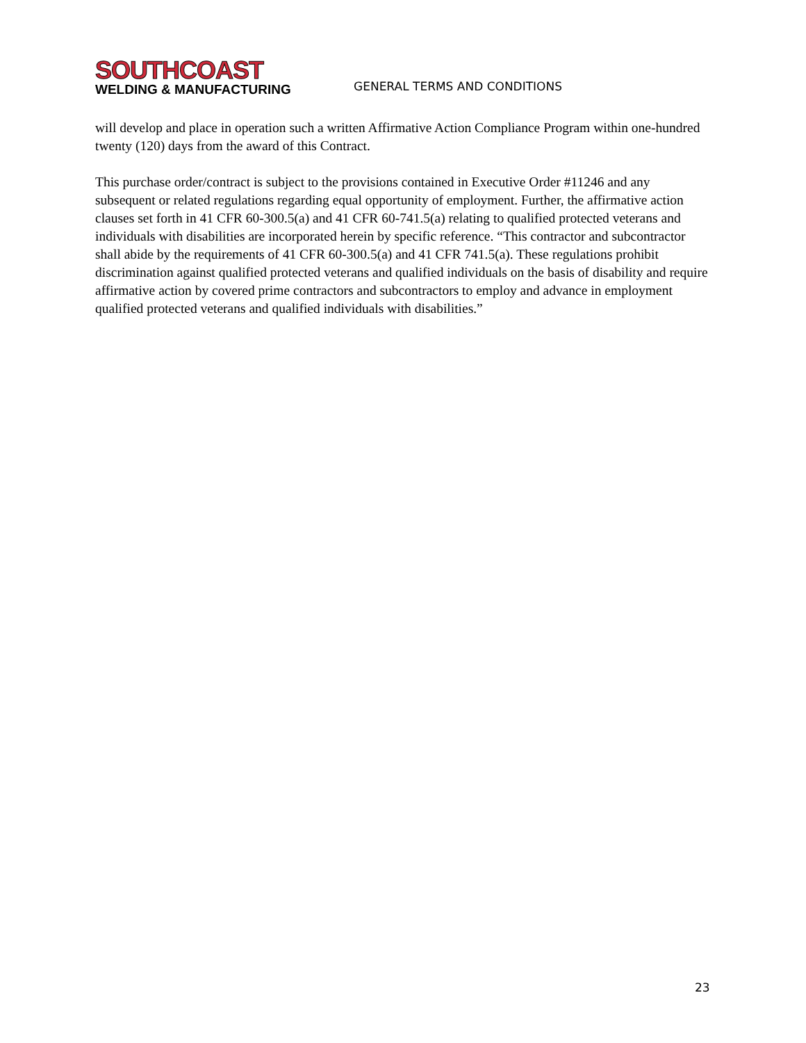SOUTHCOAST
WELDING & MANUFACTURING
GENERAL TERMS AND CONDITIONS
will develop and place in operation such a written Affirmative Action Compliance Program within one-hundred twenty (120) days from the award of this Contract.
This purchase order/contract is subject to the provisions contained in Executive Order #11246 and any subsequent or related regulations regarding equal opportunity of employment. Further, the affirmative action clauses set forth in 41 CFR 60-300.5(a) and 41 CFR 60-741.5(a) relating to qualified protected veterans and individuals with disabilities are incorporated herein by specific reference. “This contractor and subcontractor shall abide by the requirements of 41 CFR 60-300.5(a) and 41 CFR 741.5(a). These regulations prohibit discrimination against qualified protected veterans and qualified individuals on the basis of disability and require affirmative action by covered prime contractors and subcontractors to employ and advance in employment qualified protected veterans and qualified individuals with disabilities.”
23